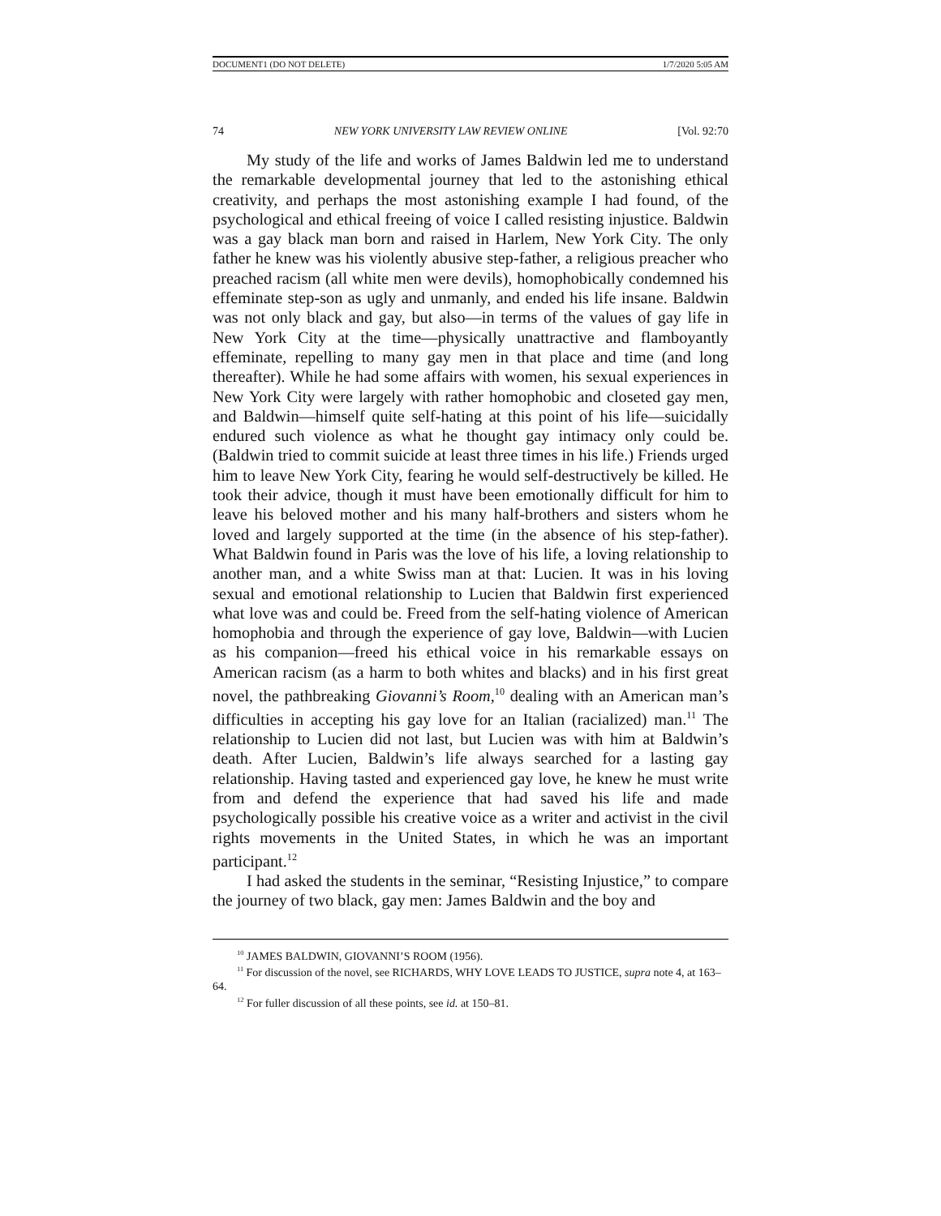DOCUMENT1 (DO NOT DELETE) 1/7/2020 5:05 AM
74 NEW YORK UNIVERSITY LAW REVIEW ONLINE [Vol. 92:70
My study of the life and works of James Baldwin led me to understand the remarkable developmental journey that led to the astonishing ethical creativity, and perhaps the most astonishing example I had found, of the psychological and ethical freeing of voice I called resisting injustice. Baldwin was a gay black man born and raised in Harlem, New York City. The only father he knew was his violently abusive step-father, a religious preacher who preached racism (all white men were devils), homophobically condemned his effeminate step-son as ugly and unmanly, and ended his life insane. Baldwin was not only black and gay, but also—in terms of the values of gay life in New York City at the time—physically unattractive and flamboyantly effeminate, repelling to many gay men in that place and time (and long thereafter). While he had some affairs with women, his sexual experiences in New York City were largely with rather homophobic and closeted gay men, and Baldwin—himself quite self-hating at this point of his life—suicidally endured such violence as what he thought gay intimacy only could be. (Baldwin tried to commit suicide at least three times in his life.) Friends urged him to leave New York City, fearing he would self-destructively be killed. He took their advice, though it must have been emotionally difficult for him to leave his beloved mother and his many half-brothers and sisters whom he loved and largely supported at the time (in the absence of his step-father). What Baldwin found in Paris was the love of his life, a loving relationship to another man, and a white Swiss man at that: Lucien. It was in his loving sexual and emotional relationship to Lucien that Baldwin first experienced what love was and could be. Freed from the self-hating violence of American homophobia and through the experience of gay love, Baldwin—with Lucien as his companion—freed his ethical voice in his remarkable essays on American racism (as a harm to both whites and blacks) and in his first great novel, the pathbreaking Giovanni’s Room,<sup>10</sup> dealing with an American man’s difficulties in accepting his gay love for an Italian (racialized) man.<sup>11</sup> The relationship to Lucien did not last, but Lucien was with him at Baldwin’s death. After Lucien, Baldwin’s life always searched for a lasting gay relationship. Having tasted and experienced gay love, he knew he must write from and defend the experience that had saved his life and made psychologically possible his creative voice as a writer and activist in the civil rights movements in the United States, in which he was an important participant.<sup>12</sup>
I had asked the students in the seminar, “Resisting Injustice,” to compare the journey of two black, gay men: James Baldwin and the boy and
<sup>10</sup> JAMES BALDWIN, GIOVANNI’S ROOM (1956).
<sup>11</sup> For discussion of the novel, see RICHARDS, WHY LOVE LEADS TO JUSTICE, supra note 4, at 163–64.
<sup>12</sup> For fuller discussion of all these points, see id. at 150–81.